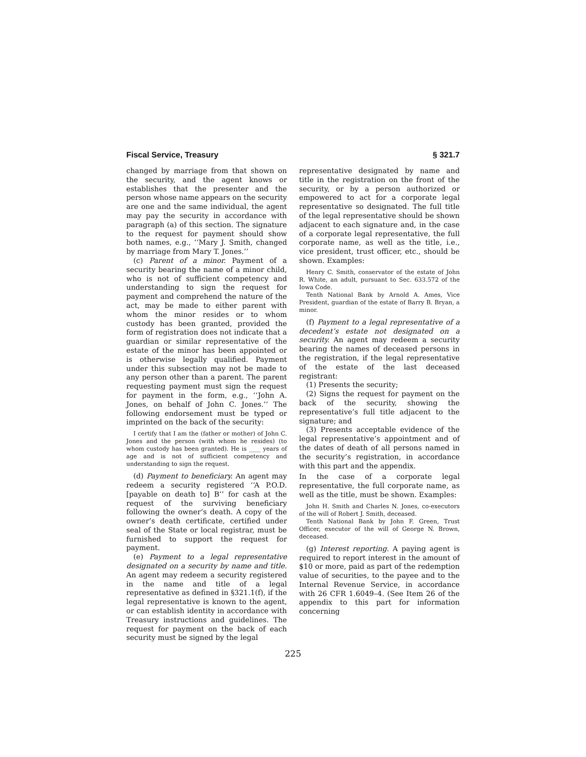Fiscal Service, Treasury § 321.7
changed by marriage from that shown on the security, and the agent knows or establishes that the presenter and the person whose name appears on the security are one and the same individual, the agent may pay the security in accordance with paragraph (a) of this section. The signature to the request for payment should show both names, e.g., ‘‘Mary J. Smith, changed by marriage from Mary T. Jones.’’
(c) Parent of a minor. Payment of a security bearing the name of a minor child, who is not of sufficient competency and understanding to sign the request for payment and comprehend the nature of the act, may be made to either parent with whom the minor resides or to whom custody has been granted, provided the form of registration does not indicate that a guardian or similar representative of the estate of the minor has been appointed or is otherwise legally qualified. Payment under this subsection may not be made to any person other than a parent. The parent requesting payment must sign the request for payment in the form, e.g., ‘‘John A. Jones, on behalf of John C. Jones.’’ The following endorsement must be typed or imprinted on the back of the security:
I certify that I am the (father or mother) of John C. Jones and the person (with whom he resides) (to whom custody has been granted). He is ____ years of age and is not of sufficient competency and understanding to sign the request.
(d) Payment to beneficiary. An agent may redeem a security registered ‘‘A P.O.D. [payable on death to] B’’ for cash at the request of the surviving beneficiary following the owner’s death. A copy of the owner’s death certificate, certified under seal of the State or local registrar, must be furnished to support the request for payment.
(e) Payment to a legal representative designated on a security by name and title. An agent may redeem a security registered in the name and title of a legal representative as defined in §321.1(f), if the legal representative is known to the agent, or can establish identity in accordance with Treasury instructions and guidelines. The request for payment on the back of each security must be signed by the legal
representative designated by name and title in the registration on the front of the security, or by a person authorized or empowered to act for a corporate legal representative so designated. The full title of the legal representative should be shown adjacent to each signature and, in the case of a corporate legal representative, the full corporate name, as well as the title, i.e., vice president, trust officer, etc., should be shown. Examples:
Henry C. Smith, conservator of the estate of John R. White, an adult, pursuant to Sec. 633.572 of the Iowa Code.
Tenth National Bank by Arnold A. Ames, Vice President, guardian of the estate of Barry B. Bryan, a minor.
(f) Payment to a legal representative of a decedent’s estate not designated on a security. An agent may redeem a security bearing the names of deceased persons in the registration, if the legal representative of the estate of the last deceased registrant:
(1) Presents the security;
(2) Signs the request for payment on the back of the security, showing the representative’s full title adjacent to the signature; and
(3) Presents acceptable evidence of the legal representative’s appointment and of the dates of death of all persons named in the security’s registration, in accordance with this part and the appendix.
In the case of a corporate legal representative, the full corporate name, as well as the title, must be shown. Examples:
John H. Smith and Charles N. Jones, co-executors of the will of Robert J. Smith, deceased.
Tenth National Bank by John F. Green, Trust Officer, executor of the will of George N. Brown, deceased.
(g) Interest reporting. A paying agent is required to report interest in the amount of $10 or more, paid as part of the redemption value of securities, to the payee and to the Internal Revenue Service, in accordance with 26 CFR 1.6049–4. (See Item 26 of the appendix to this part for information concerning
225